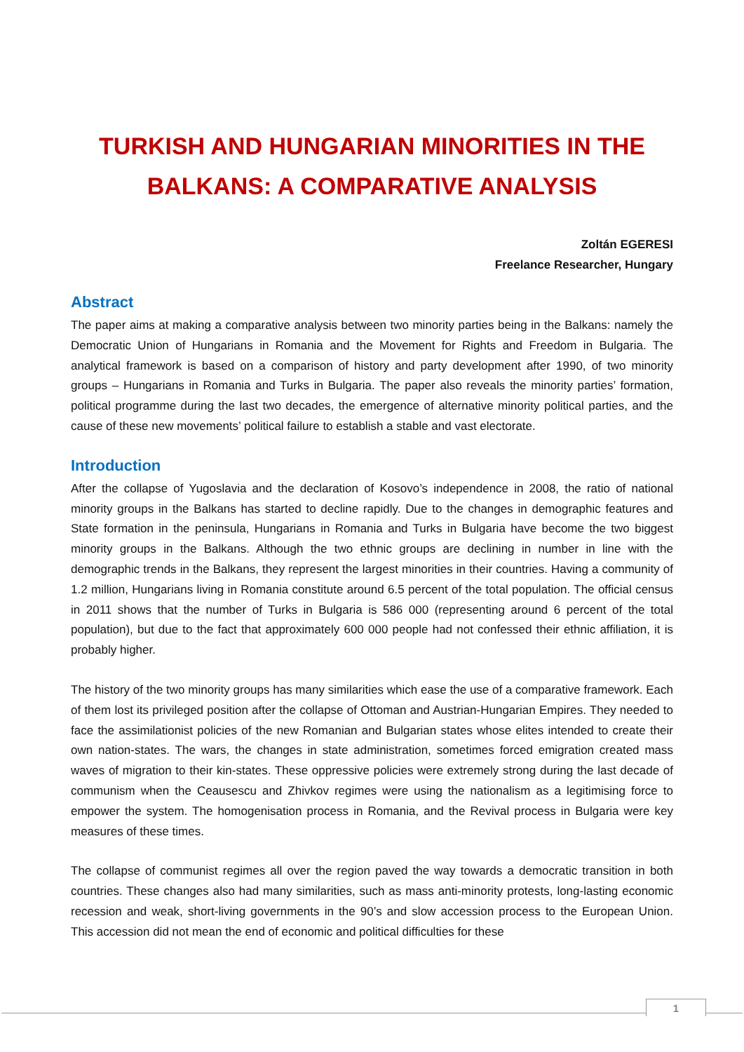TURKISH AND HUNGARIAN MINORITIES IN THE BALKANS: A COMPARATIVE ANALYSIS
Zoltán EGERESI
Freelance Researcher, Hungary
Abstract
The paper aims at making a comparative analysis between two minority parties being in the Balkans: namely the Democratic Union of Hungarians in Romania and the Movement for Rights and Freedom in Bulgaria. The analytical framework is based on a comparison of history and party development after 1990, of two minority groups – Hungarians in Romania and Turks in Bulgaria. The paper also reveals the minority parties’ formation, political programme during the last two decades, the emergence of alternative minority political parties, and the cause of these new movements’ political failure to establish a stable and vast electorate.
Introduction
After the collapse of Yugoslavia and the declaration of Kosovo’s independence in 2008, the ratio of national minority groups in the Balkans has started to decline rapidly. Due to the changes in demographic features and State formation in the peninsula, Hungarians in Romania and Turks in Bulgaria have become the two biggest minority groups in the Balkans. Although the two ethnic groups are declining in number in line with the demographic trends in the Balkans, they represent the largest minorities in their countries. Having a community of 1.2 million, Hungarians living in Romania constitute around 6.5 percent of the total population. The official census in 2011 shows that the number of Turks in Bulgaria is 586 000 (representing around 6 percent of the total population), but due to the fact that approximately 600 000 people had not confessed their ethnic affiliation, it is probably higher.
The history of the two minority groups has many similarities which ease the use of a comparative framework. Each of them lost its privileged position after the collapse of Ottoman and Austrian-Hungarian Empires. They needed to face the assimilationist policies of the new Romanian and Bulgarian states whose elites intended to create their own nation-states. The wars, the changes in state administration, sometimes forced emigration created mass waves of migration to their kin-states. These oppressive policies were extremely strong during the last decade of communism when the Ceausescu and Zhivkov regimes were using the nationalism as a legitimising force to empower the system. The homogenisation process in Romania, and the Revival process in Bulgaria were key measures of these times.
The collapse of communist regimes all over the region paved the way towards a democratic transition in both countries. These changes also had many similarities, such as mass anti-minority protests, long-lasting economic recession and weak, short-living governments in the 90’s and slow accession process to the European Union. This accession did not mean the end of economic and political difficulties for these
1